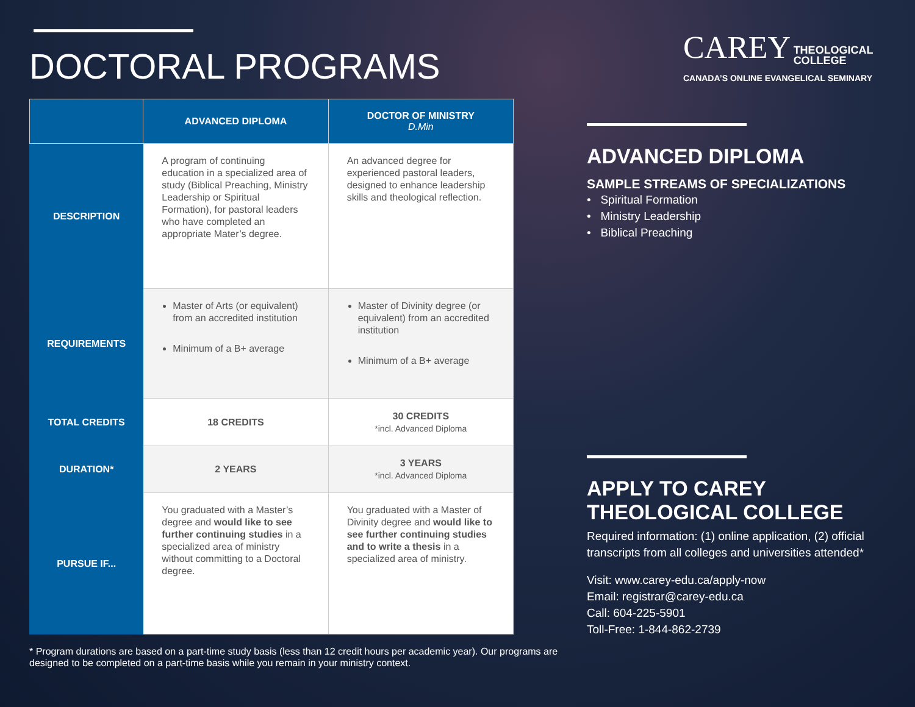DOCTORAL PROGRAMS
| | ADVANCED DIPLOMA | DOCTOR OF MINISTRY D.Min |
| --- | --- | --- |
| DESCRIPTION | A program of continuing education in a specialized area of study (Biblical Preaching, Ministry Leadership or Spiritual Formation), for pastoral leaders who have completed an appropriate Mater’s degree. | An advanced degree for experienced pastoral leaders, designed to enhance leadership skills and theological reflection. |
| REQUIREMENTS | Master of Arts (or equivalent) from an accredited institution Minimum of a B+ average | Master of Divinity degree (or equivalent) from an accredited institution Minimum of a B+ average |
| TOTAL CREDITS | 18 CREDITS | 30 CREDITS *incl. Advanced Diploma |
| DURATION* | 2 YEARS | 3 YEARS *incl. Advanced Diploma |
| PURSUE IF... | You graduated with a Master’s degree and would like to see further continuing studies in a specialized area of ministry without committing to a Doctoral degree. | You graduated with a Master of Divinity degree and would like to see further continuing studies and to write a thesis in a specialized area of ministry. |
* Program durations are based on a part-time study basis (less than 12 credit hours per academic year). Our programs are designed to be completed on a part-time basis while you remain in your ministry context.
CAREY THEOLOGICAL
COLLEGE
CANADA’S ONLINE EVANGELICAL SEMINARY
ADVANCED DIPLOMA
SAMPLE STREAMS OF SPECIALIZATIONS
• Spiritual Formation
• Ministry Leadership
• Biblical Preaching
APPLY TO CAREY THEOLOGICAL COLLEGE
Required information: (1) online application, (2) official transcripts from all colleges and universities attended*
Visit: www.carey-edu.ca/apply-now
Email: registrar@carey-edu.ca
Call: 604-225-5901
Toll-Free: 1-844-862-2739